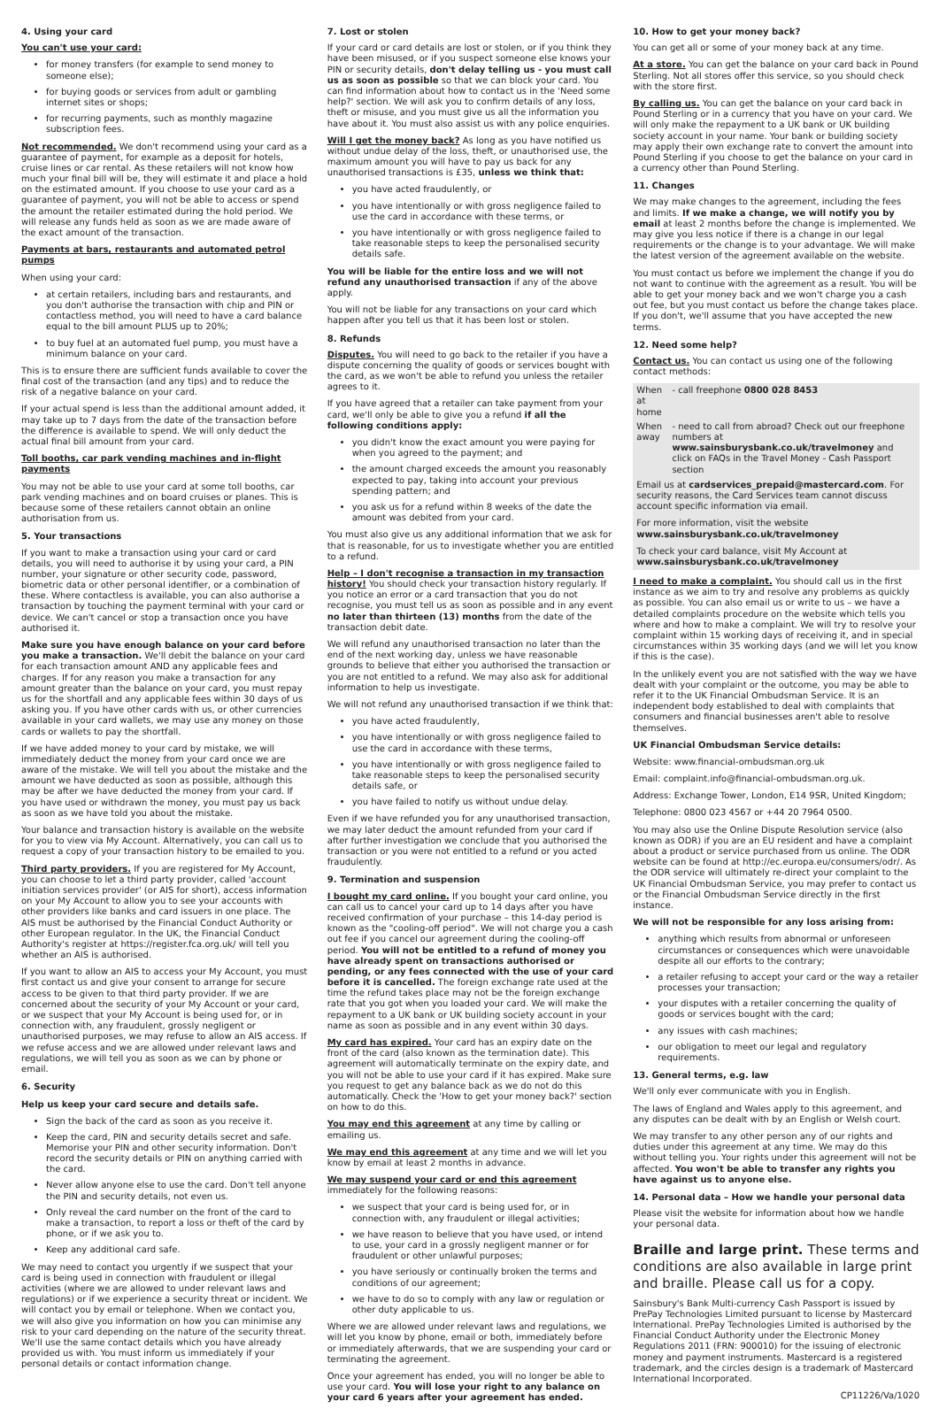4. Using your card
You can't use your card:
for money transfers (for example to send money to someone else);
for buying goods or services from adult or gambling internet sites or shops;
for recurring payments, such as monthly magazine subscription fees.
Not recommended. We don't recommend using your card as a guarantee of payment, for example as a deposit for hotels, cruise lines or car rental. As these retailers will not know how much your final bill will be, they will estimate it and place a hold on the estimated amount. If you choose to use your card as a guarantee of payment, you will not be able to access or spend the amount the retailer estimated during the hold period. We will release any funds held as soon as we are made aware of the exact amount of the transaction.
Payments at bars, restaurants and automated petrol pumps
When using your card:
at certain retailers, including bars and restaurants, and you don't authorise the transaction with chip and PIN or contactless method, you will need to have a card balance equal to the bill amount PLUS up to 20%;
to buy fuel at an automated fuel pump, you must have a minimum balance on your card.
This is to ensure there are sufficient funds available to cover the final cost of the transaction (and any tips) and to reduce the risk of a negative balance on your card.
If your actual spend is less than the additional amount added, it may take up to 7 days from the date of the transaction before the difference is available to spend. We will only deduct the actual final bill amount from your card.
Toll booths, car park vending machines and in-flight payments
You may not be able to use your card at some toll booths, car park vending machines and on board cruises or planes. This is because some of these retailers cannot obtain an online authorisation from us.
5. Your transactions
If you want to make a transaction using your card or card details, you will need to authorise it by using your card, a PIN number, your signature or other security code, password, biometric data or other personal identifier, or a combination of these. Where contactless is available, you can also authorise a transaction by touching the payment terminal with your card or device. We can't cancel or stop a transaction once you have authorised it.
Make sure you have enough balance on your card before you make a transaction. We'll debit the balance on your card for each transaction amount AND any applicable fees and charges. If for any reason you make a transaction for any amount greater than the balance on your card, you must repay us for the shortfall and any applicable fees within 30 days of us asking you. If you have other cards with us, or other currencies available in your card wallets, we may use any money on those cards or wallets to pay the shortfall.
If we have added money to your card by mistake, we will immediately deduct the money from your card once we are aware of the mistake. We will tell you about the mistake and the amount we have deducted as soon as possible, although this may be after we have deducted the money from your card. If you have used or withdrawn the money, you must pay us back as soon as we have told you about the mistake.
Your balance and transaction history is available on the website for you to view via My Account. Alternatively, you can call us to request a copy of your transaction history to be emailed to you.
Third party providers. If you are registered for My Account, you can choose to let a third party provider, called 'account initiation services provider' (or AIS for short), access information on your My Account to allow you to see your accounts with other providers like banks and card issuers in one place. The AIS must be authorised by the Financial Conduct Authority or other European regulator. In the UK, the Financial Conduct Authority's register at https://register.fca.org.uk/ will tell you whether an AIS is authorised.
If you want to allow an AIS to access your My Account, you must first contact us and give your consent to arrange for secure access to be given to that third party provider. If we are concerned about the security of your My Account or your card, or we suspect that your My Account is being used for, or in connection with, any fraudulent, grossly negligent or unauthorised purposes, we may refuse to allow an AIS access. If we refuse access and we are allowed under relevant laws and regulations, we will tell you as soon as we can by phone or email.
6. Security
Help us keep your card secure and details safe.
Sign the back of the card as soon as you receive it.
Keep the card, PIN and security details secret and safe. Memorise your PIN and other security information. Don't record the security details or PIN on anything carried with the card.
Never allow anyone else to use the card. Don't tell anyone the PIN and security details, not even us.
Only reveal the card number on the front of the card to make a transaction, to report a loss or theft of the card by phone, or if we ask you to.
Keep any additional card safe.
We may need to contact you urgently if we suspect that your card is being used in connection with fraudulent or illegal activities (where we are allowed to under relevant laws and regulations) or if we experience a security threat or incident. We will contact you by email or telephone. When we contact you, we will also give you information on how you can minimise any risk to your card depending on the nature of the security threat. We'll use the same contact details which you have already provided us with. You must inform us immediately if your personal details or contact information change.
7. Lost or stolen
If your card or card details are lost or stolen, or if you think they have been misused, or if you suspect someone else knows your PIN or security details, don't delay telling us - you must call us as soon as possible so that we can block your card. You can find information about how to contact us in the 'Need some help?' section. We will ask you to confirm details of any loss, theft or misuse, and you must give us all the information you have about it. You must also assist us with any police enquiries.
Will I get the money back? As long as you have notified us without undue delay of the loss, theft, or unauthorised use, the maximum amount you will have to pay us back for any unauthorised transactions is £35, unless we think that:
you have acted fraudulently, or
you have intentionally or with gross negligence failed to use the card in accordance with these terms, or
you have intentionally or with gross negligence failed to take reasonable steps to keep the personalised security details safe.
You will be liable for the entire loss and we will not refund any unauthorised transaction if any of the above apply.
You will not be liable for any transactions on your card which happen after you tell us that it has been lost or stolen.
8. Refunds
Disputes. You will need to go back to the retailer if you have a dispute concerning the quality of goods or services bought with the card, as we won't be able to refund you unless the retailer agrees to it.
If you have agreed that a retailer can take payment from your card, we'll only be able to give you a refund if all the following conditions apply:
you didn't know the exact amount you were paying for when you agreed to the payment; and
the amount charged exceeds the amount you reasonably expected to pay, taking into account your previous spending pattern; and
you ask us for a refund within 8 weeks of the date the amount was debited from your card.
You must also give us any additional information that we ask for that is reasonable, for us to investigate whether you are entitled to a refund.
Help – I don't recognise a transaction in my transaction history! You should check your transaction history regularly. If you notice an error or a card transaction that you do not recognise, you must tell us as soon as possible and in any event no later than thirteen (13) months from the date of the transaction debit date.
We will refund any unauthorised transaction no later than the end of the next working day, unless we have reasonable grounds to believe that either you authorised the transaction or you are not entitled to a refund. We may also ask for additional information to help us investigate.
We will not refund any unauthorised transaction if we think that:
you have acted fraudulently,
you have intentionally or with gross negligence failed to use the card in accordance with these terms,
you have intentionally or with gross negligence failed to take reasonable steps to keep the personalised security details safe, or
you have failed to notify us without undue delay.
Even if we have refunded you for any unauthorised transaction, we may later deduct the amount refunded from your card if after further investigation we conclude that you authorised the transaction or you were not entitled to a refund or you acted fraudulently.
9. Termination and suspension
I bought my card online. If you bought your card online, you can call us to cancel your card up to 14 days after you have received confirmation of your purchase – this 14-day period is known as the "cooling-off period". We will not charge you a cash out fee if you cancel our agreement during the cooling-off period. You will not be entitled to a refund of money you have already spent on transactions authorised or pending, or any fees connected with the use of your card before it is cancelled. The foreign exchange rate used at the time the refund takes place may not be the foreign exchange rate that you got when you loaded your card. We will make the repayment to a UK bank or UK building society account in your name as soon as possible and in any event within 30 days.
My card has expired. Your card has an expiry date on the front of the card (also known as the termination date). This agreement will automatically terminate on the expiry date, and you will not be able to use your card if it has expired. Make sure you request to get any balance back as we do not do this automatically. Check the 'How to get your money back?' section on how to do this.
You may end this agreement at any time by calling or emailing us.
We may end this agreement at any time and we will let you know by email at least 2 months in advance.
We may suspend your card or end this agreement immediately for the following reasons:
we suspect that your card is being used for, or in connection with, any fraudulent or illegal activities;
we have reason to believe that you have used, or intend to use, your card in a grossly negligent manner or for fraudulent or other unlawful purposes;
you have seriously or continually broken the terms and conditions of our agreement;
we have to do so to comply with any law or regulation or other duty applicable to us.
Where we are allowed under relevant laws and regulations, we will let you know by phone, email or both, immediately before or immediately afterwards, that we are suspending your card or terminating the agreement.
Once your agreement has ended, you will no longer be able to use your card. You will lose your right to any balance on your card 6 years after your agreement has ended.
10. How to get your money back?
You can get all or some of your money back at any time.
At a store. You can get the balance on your card back in Pound Sterling. Not all stores offer this service, so you should check with the store first.
By calling us. You can get the balance on your card back in Pound Sterling or in a currency that you have on your card. We will only make the repayment to a UK bank or UK building society account in your name. Your bank or building society may apply their own exchange rate to convert the amount into Pound Sterling if you choose to get the balance on your card in a currency other than Pound Sterling.
11. Changes
We may make changes to the agreement, including the fees and limits. If we make a change, we will notify you by email at least 2 months before the change is implemented. We may give you less notice if there is a change in our legal requirements or the change is to your advantage. We will make the latest version of the agreement available on the website.
You must contact us before we implement the change if you do not want to continue with the agreement as a result. You will be able to get your money back and we won't charge you a cash out fee, but you must contact us before the change takes place. If you don't, we'll assume that you have accepted the new terms.
12. Need some help?
Contact us. You can contact us using one of the following contact methods:
| When at home | - call freephone 0800 028 8453 |
| When away | - need to call from abroad? Check out our freephone numbers at www.sainsburysbank.co.uk/travelmoney and click on FAQs in the Travel Money - Cash Passport section |
Email us at cardservices_prepaid@mastercard.com. For security reasons, the Card Services team cannot discuss account specific information via email.
For more information, visit the website www.sainsburysbank.co.uk/travelmoney
To check your card balance, visit My Account at www.sainsburysbank.co.uk/travelmoney
I need to make a complaint. You should call us in the first instance as we aim to try and resolve any problems as quickly as possible. You can also email us or write to us – we have a detailed complaints procedure on the website which tells you where and how to make a complaint. We will try to resolve your complaint within 15 working days of receiving it, and in special circumstances within 35 working days (and we will let you know if this is the case).
In the unlikely event you are not satisfied with the way we have dealt with your complaint or the outcome, you may be able to refer it to the UK Financial Ombudsman Service. It is an independent body established to deal with complaints that consumers and financial businesses aren't able to resolve themselves.
UK Financial Ombudsman Service details:
Website: www.financial-ombudsman.org.uk
Email: complaint.info@financial-ombudsman.org.uk.
Address: Exchange Tower, London, E14 9SR, United Kingdom;
Telephone: 0800 023 4567 or +44 20 7964 0500.
You may also use the Online Dispute Resolution service (also known as ODR) if you are an EU resident and have a complaint about a product or service purchased from us online. The ODR website can be found at http://ec.europa.eu/consumers/odr/. As the ODR service will ultimately re-direct your complaint to the UK Financial Ombudsman Service, you may prefer to contact us or the Financial Ombudsman Service directly in the first instance.
We will not be responsible for any loss arising from:
anything which results from abnormal or unforeseen circumstances or consequences which were unavoidable despite all our efforts to the contrary;
a retailer refusing to accept your card or the way a retailer processes your transaction;
your disputes with a retailer concerning the quality of goods or services bought with the card;
any issues with cash machines;
our obligation to meet our legal and regulatory requirements.
13. General terms, e.g. law
We'll only ever communicate with you in English.
The laws of England and Wales apply to this agreement, and any disputes can be dealt with by an English or Welsh court.
We may transfer to any other person any of our rights and duties under this agreement at any time. We may do this without telling you. Your rights under this agreement will not be affected. You won't be able to transfer any rights you have against us to anyone else.
14. Personal data – How we handle your personal data
Please visit the website for information about how we handle your personal data.
Braille and large print. These terms and conditions are also available in large print and braille. Please call us for a copy.
Sainsbury's Bank Multi-currency Cash Passport is issued by PrePay Technologies Limited pursuant to license by Mastercard International. PrePay Technologies Limited is authorised by the Financial Conduct Authority under the Electronic Money Regulations 2011 (FRN: 900010) for the issuing of electronic money and payment instruments. Mastercard is a registered trademark, and the circles design is a trademark of Mastercard International Incorporated.
CP11226/Va/1020